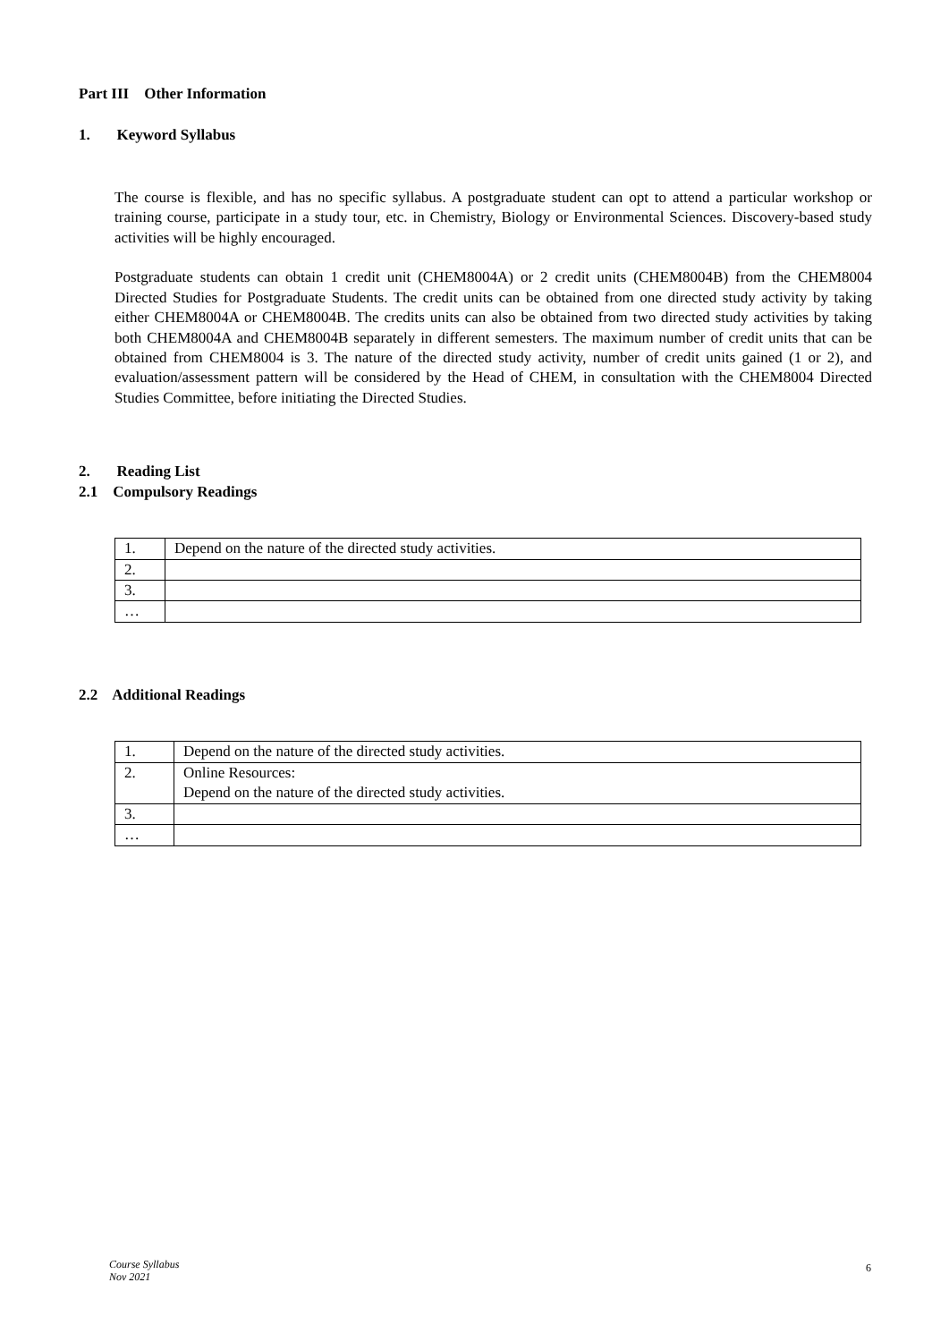Part III Other Information
1. Keyword Syllabus
The course is flexible, and has no specific syllabus. A postgraduate student can opt to attend a particular workshop or training course, participate in a study tour, etc. in Chemistry, Biology or Environmental Sciences. Discovery-based study activities will be highly encouraged.
Postgraduate students can obtain 1 credit unit (CHEM8004A) or 2 credit units (CHEM8004B) from the CHEM8004 Directed Studies for Postgraduate Students. The credit units can be obtained from one directed study activity by taking either CHEM8004A or CHEM8004B. The credits units can also be obtained from two directed study activities by taking both CHEM8004A and CHEM8004B separately in different semesters. The maximum number of credit units that can be obtained from CHEM8004 is 3. The nature of the directed study activity, number of credit units gained (1 or 2), and evaluation/assessment pattern will be considered by the Head of CHEM, in consultation with the CHEM8004 Directed Studies Committee, before initiating the Directed Studies.
2. Reading List
2.1 Compulsory Readings
| 1. | Depend on the nature of the directed study activities. |
| 2. | |
| 3. | |
| … | |
2.2 Additional Readings
| 1. | Depend on the nature of the directed study activities. |
| 2. | Online Resources: Depend on the nature of the directed study activities. |
| 3. | |
| … | |
Course Syllabus
Nov 2021
6